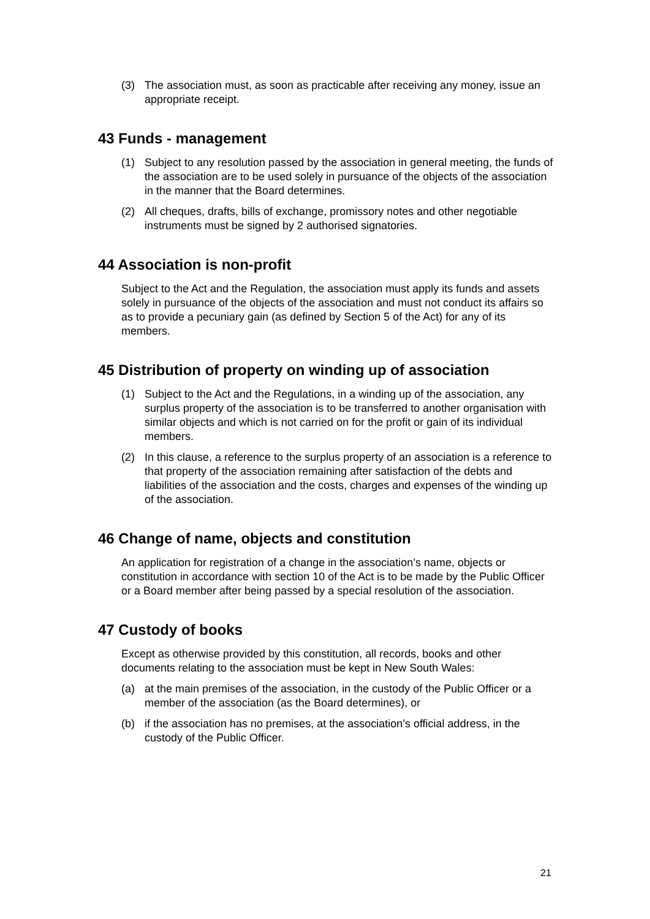(3) The association must, as soon as practicable after receiving any money, issue an appropriate receipt.
43 Funds - management
(1) Subject to any resolution passed by the association in general meeting, the funds of the association are to be used solely in pursuance of the objects of the association in the manner that the Board determines.
(2) All cheques, drafts, bills of exchange, promissory notes and other negotiable instruments must be signed by 2 authorised signatories.
44 Association is non-profit
Subject to the Act and the Regulation, the association must apply its funds and assets solely in pursuance of the objects of the association and must not conduct its affairs so as to provide a pecuniary gain (as defined by Section 5 of the Act) for any of its members.
45 Distribution of property on winding up of association
(1) Subject to the Act and the Regulations, in a winding up of the association, any surplus property of the association is to be transferred to another organisation with similar objects and which is not carried on for the profit or gain of its individual members.
(2) In this clause, a reference to the surplus property of an association is a reference to that property of the association remaining after satisfaction of the debts and liabilities of the association and the costs, charges and expenses of the winding up of the association.
46 Change of name, objects and constitution
An application for registration of a change in the association’s name, objects or constitution in accordance with section 10 of the Act is to be made by the Public Officer or a Board member after being passed by a special resolution of the association.
47 Custody of books
Except as otherwise provided by this constitution, all records, books and other documents relating to the association must be kept in New South Wales:
(a) at the main premises of the association, in the custody of the Public Officer or a member of the association (as the Board determines), or
(b) if the association has no premises, at the association’s official address, in the custody of the Public Officer.
21